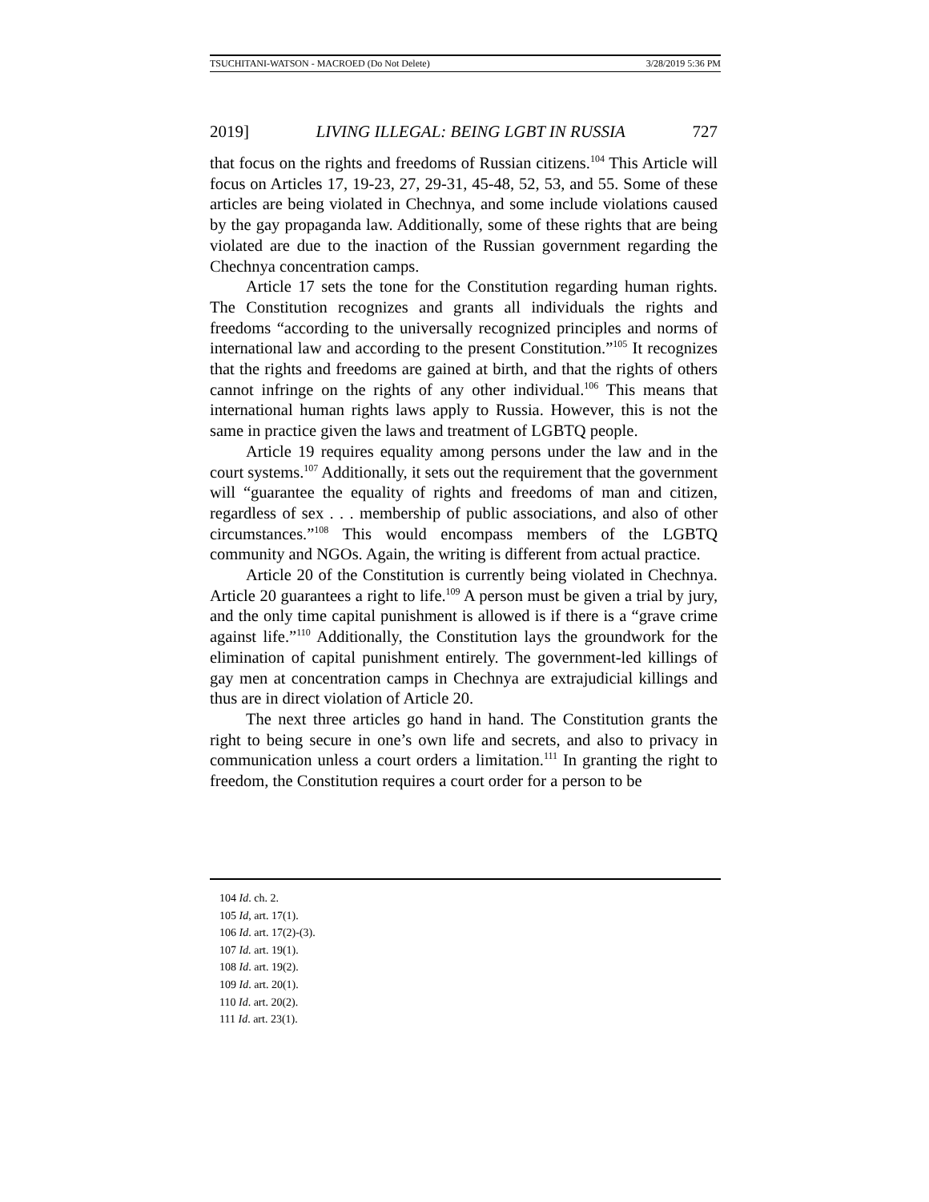TSUCHITANI-WATSON - MACROED (Do Not Delete) 3/28/2019 5:36 PM
2019] LIVING ILLEGAL: BEING LGBT IN RUSSIA 727
that focus on the rights and freedoms of Russian citizens.<sup>104</sup> This Article will focus on Articles 17, 19-23, 27, 29-31, 45-48, 52, 53, and 55. Some of these articles are being violated in Chechnya, and some include violations caused by the gay propaganda law. Additionally, some of these rights that are being violated are due to the inaction of the Russian government regarding the Chechnya concentration camps.
Article 17 sets the tone for the Constitution regarding human rights. The Constitution recognizes and grants all individuals the rights and freedoms “according to the universally recognized principles and norms of international law and according to the present Constitution.”<sup>105</sup> It recognizes that the rights and freedoms are gained at birth, and that the rights of others cannot infringe on the rights of any other individual.<sup>106</sup> This means that international human rights laws apply to Russia. However, this is not the same in practice given the laws and treatment of LGBTQ people.
Article 19 requires equality among persons under the law and in the court systems.<sup>107</sup> Additionally, it sets out the requirement that the government will “guarantee the equality of rights and freedoms of man and citizen, regardless of sex . . . membership of public associations, and also of other circumstances.”<sup>108</sup> This would encompass members of the LGBTQ community and NGOs. Again, the writing is different from actual practice.
Article 20 of the Constitution is currently being violated in Chechnya. Article 20 guarantees a right to life.<sup>109</sup> A person must be given a trial by jury, and the only time capital punishment is allowed is if there is a “grave crime against life.”<sup>110</sup> Additionally, the Constitution lays the groundwork for the elimination of capital punishment entirely. The government-led killings of gay men at concentration camps in Chechnya are extrajudicial killings and thus are in direct violation of Article 20.
The next three articles go hand in hand. The Constitution grants the right to being secure in one’s own life and secrets, and also to privacy in communication unless a court orders a limitation.<sup>111</sup> In granting the right to freedom, the Constitution requires a court order for a person to be
104 Id. ch. 2.
105 Id, art. 17(1).
106 Id. art. 17(2)-(3).
107 Id. art. 19(1).
108 Id. art. 19(2).
109 Id. art. 20(1).
110 Id. art. 20(2).
111 Id. art. 23(1).